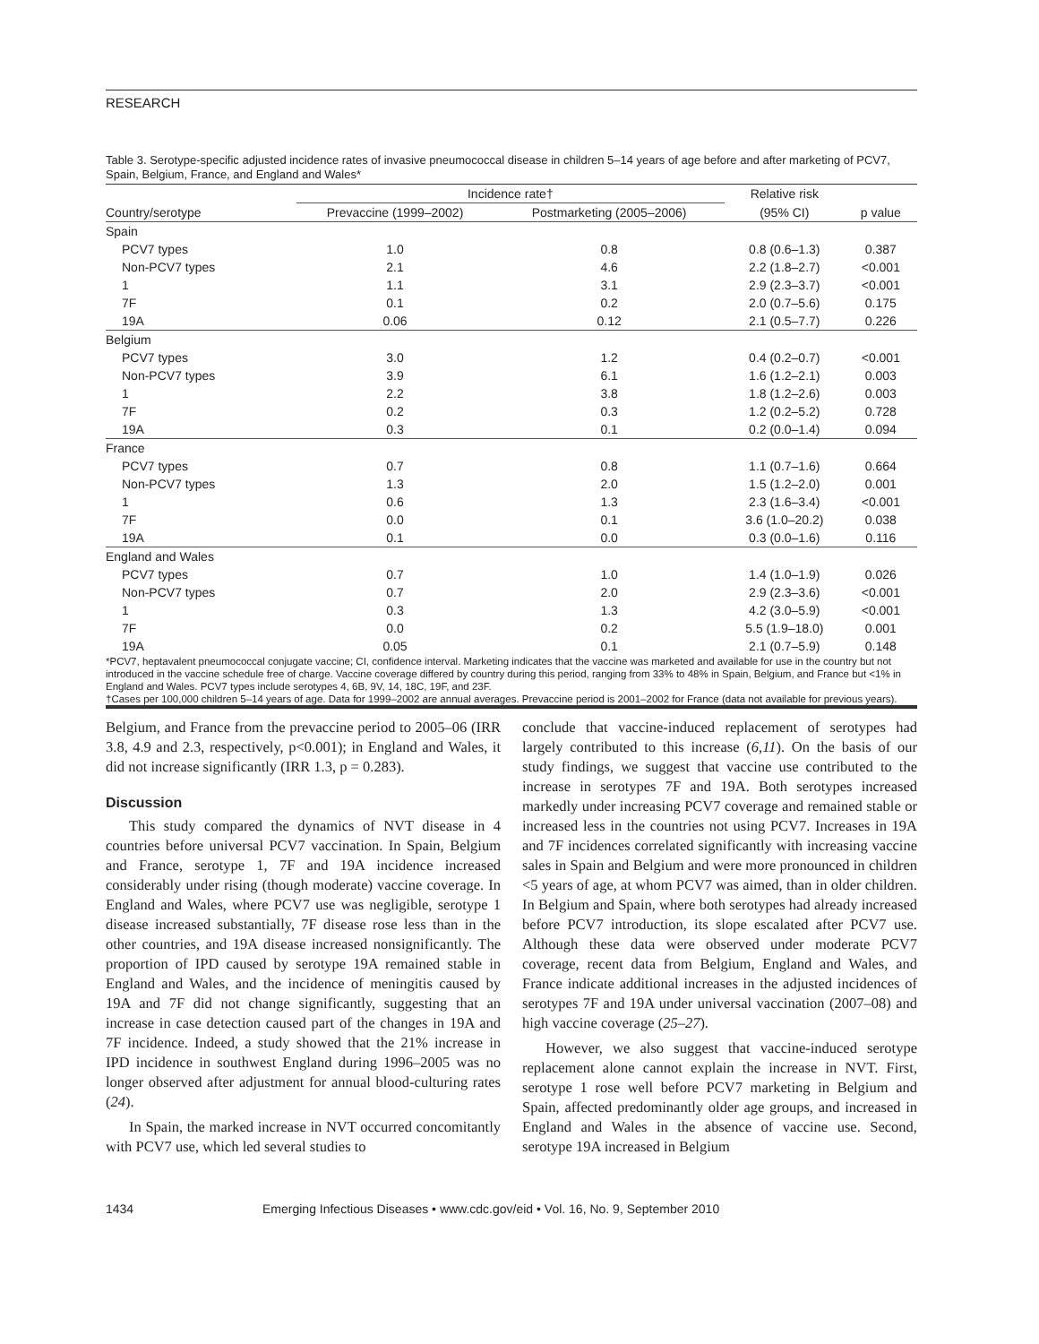RESEARCH
Table 3. Serotype-specific adjusted incidence rates of invasive pneumococcal disease in children 5–14 years of age before and after marketing of PCV7, Spain, Belgium, France, and England and Wales*
| | Incidence rate† | | Relative risk | |
| --- | --- | --- | --- | --- |
| Country/serotype | Prevaccine (1999–2002) | Postmarketing (2005–2006) | (95% CI) | p value |
| Spain | | | | |
| PCV7 types | 1.0 | 0.8 | 0.8 (0.6–1.3) | 0.387 |
| Non-PCV7 types | 2.1 | 4.6 | 2.2 (1.8–2.7) | <0.001 |
| 1 | 1.1 | 3.1 | 2.9 (2.3–3.7) | <0.001 |
| 7F | 0.1 | 0.2 | 2.0 (0.7–5.6) | 0.175 |
| 19A | 0.06 | 0.12 | 2.1 (0.5–7.7) | 0.226 |
| Belgium | | | | |
| PCV7 types | 3.0 | 1.2 | 0.4 (0.2–0.7) | <0.001 |
| Non-PCV7 types | 3.9 | 6.1 | 1.6 (1.2–2.1) | 0.003 |
| 1 | 2.2 | 3.8 | 1.8 (1.2–2.6) | 0.003 |
| 7F | 0.2 | 0.3 | 1.2 (0.2–5.2) | 0.728 |
| 19A | 0.3 | 0.1 | 0.2 (0.0–1.4) | 0.094 |
| France | | | | |
| PCV7 types | 0.7 | 0.8 | 1.1 (0.7–1.6) | 0.664 |
| Non-PCV7 types | 1.3 | 2.0 | 1.5 (1.2–2.0) | 0.001 |
| 1 | 0.6 | 1.3 | 2.3 (1.6–3.4) | <0.001 |
| 7F | 0.0 | 0.1 | 3.6 (1.0–20.2) | 0.038 |
| 19A | 0.1 | 0.0 | 0.3 (0.0–1.6) | 0.116 |
| England and Wales | | | | |
| PCV7 types | 0.7 | 1.0 | 1.4 (1.0–1.9) | 0.026 |
| Non-PCV7 types | 0.7 | 2.0 | 2.9 (2.3–3.6) | <0.001 |
| 1 | 0.3 | 1.3 | 4.2 (3.0–5.9) | <0.001 |
| 7F | 0.0 | 0.2 | 5.5 (1.9–18.0) | 0.001 |
| 19A | 0.05 | 0.1 | 2.1 (0.7–5.9) | 0.148 |
| *PCV7, heptavalent pneumococcal conjugate vaccine; CI, confidence interval. Marketing indicates that the vaccine was marketed and available for use in the country but not introduced in the vaccine schedule free of charge. Vaccine coverage differed by country during this period, ranging from 33% to 48% in Spain, Belgium, and France but <1% in England and Wales. PCV7 types include serotypes 4, 6B, 9V, 14, 18C, 19F, and 23F. †Cases per 100,000 children 5–14 years of age. Data for 1999–2002 are annual averages. Prevaccine period is 2001–2002 for France (data not available for previous years). | | | | |
Belgium, and France from the prevaccine period to 2005–06 (IRR 3.8, 4.9 and 2.3, respectively, p<0.001); in England and Wales, it did not increase significantly (IRR 1.3, p = 0.283).
Discussion
This study compared the dynamics of NVT disease in 4 countries before universal PCV7 vaccination. In Spain, Belgium and France, serotype 1, 7F and 19A incidence increased considerably under rising (though moderate) vaccine coverage. In England and Wales, where PCV7 use was negligible, serotype 1 disease increased substantially, 7F disease rose less than in the other countries, and 19A disease increased nonsignificantly. The proportion of IPD caused by serotype 19A remained stable in England and Wales, and the incidence of meningitis caused by 19A and 7F did not change significantly, suggesting that an increase in case detection caused part of the changes in 19A and 7F incidence. Indeed, a study showed that the 21% increase in IPD incidence in southwest England during 1996–2005 was no longer observed after adjustment for annual blood-culturing rates (24).
In Spain, the marked increase in NVT occurred concomitantly with PCV7 use, which led several studies to
conclude that vaccine-induced replacement of serotypes had largely contributed to this increase (6,11). On the basis of our study findings, we suggest that vaccine use contributed to the increase in serotypes 7F and 19A. Both serotypes increased markedly under increasing PCV7 coverage and remained stable or increased less in the countries not using PCV7. Increases in 19A and 7F incidences correlated significantly with increasing vaccine sales in Spain and Belgium and were more pronounced in children <5 years of age, at whom PCV7 was aimed, than in older children. In Belgium and Spain, where both serotypes had already increased before PCV7 introduction, its slope escalated after PCV7 use. Although these data were observed under moderate PCV7 coverage, recent data from Belgium, England and Wales, and France indicate additional increases in the adjusted incidences of serotypes 7F and 19A under universal vaccination (2007–08) and high vaccine coverage (25–27).
However, we also suggest that vaccine-induced serotype replacement alone cannot explain the increase in NVT. First, serotype 1 rose well before PCV7 marketing in Belgium and Spain, affected predominantly older age groups, and increased in England and Wales in the absence of vaccine use. Second, serotype 19A increased in Belgium
1434 Emerging Infectious Diseases • www.cdc.gov/eid • Vol. 16, No. 9, September 2010